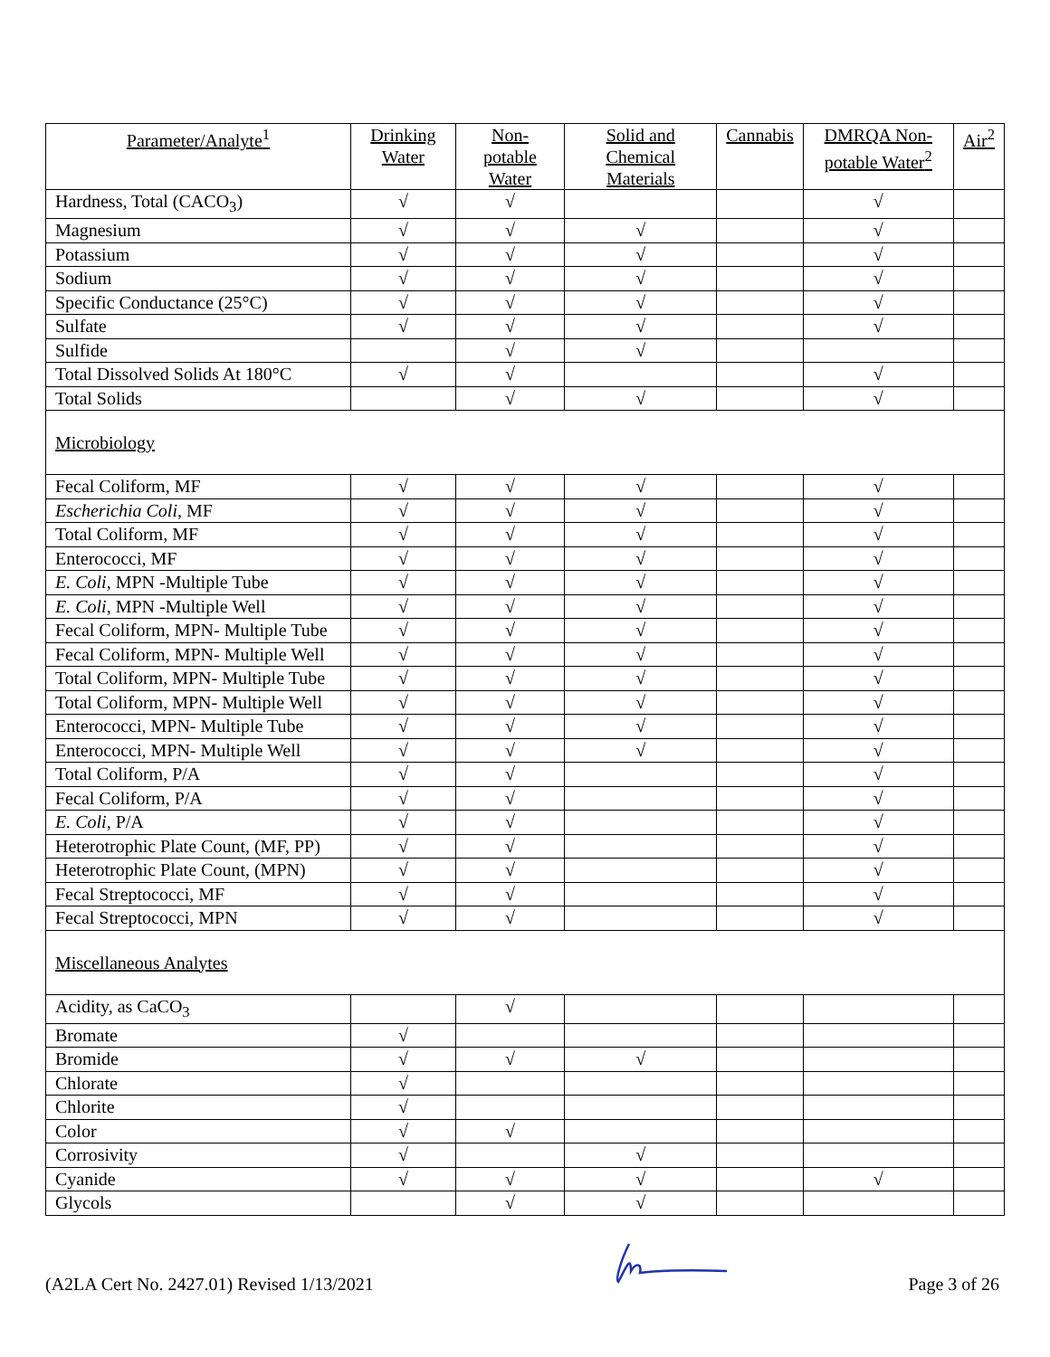| Parameter/Analyte<sup>1</sup> | Drinking Water | Non-potable Water | Solid and Chemical Materials | Cannabis | DMRQA Non-potable Water<sup>2</sup> | Air<sup>2</sup> |
| --- | --- | --- | --- | --- | --- | --- |
| Hardness, Total (CACO<sub>3</sub>) | √ | √ | | | √ | |
| Magnesium | √ | √ | √ | | √ | |
| Potassium | √ | √ | √ | | √ | |
| Sodium | √ | √ | √ | | √ | |
| Specific Conductance (25°C) | √ | √ | √ | | √ | |
| Sulfate | √ | √ | √ | | √ | |
| Sulfide | | √ | √ | | | |
| Total Dissolved Solids At 180°C | √ | √ | | | √ | |
| Total Solids | | √ | √ | | √ | |
| Microbiology | | | | | | |
| Fecal Coliform, MF | √ | √ | √ | | √ | |
| Escherichia Coli , MF | √ | √ | √ | | √ | |
| Total Coliform, MF | √ | √ | √ | | √ | |
| Enterococci, MF | √ | √ | √ | | √ | |
| E. Coli , MPN -Multiple Tube | √ | √ | √ | | √ | |
| E. Coli , MPN -Multiple Well | √ | √ | √ | | √ | |
| Fecal Coliform, MPN- Multiple Tube | √ | √ | √ | | √ | |
| Fecal Coliform, MPN- Multiple Well | √ | √ | √ | | √ | |
| Total Coliform, MPN- Multiple Tube | √ | √ | √ | | √ | |
| Total Coliform, MPN- Multiple Well | √ | √ | √ | | √ | |
| Enterococci, MPN- Multiple Tube | √ | √ | √ | | √ | |
| Enterococci, MPN- Multiple Well | √ | √ | √ | | √ | |
| Total Coliform, P/A | √ | √ | | | √ | |
| Fecal Coliform, P/A | √ | √ | | | √ | |
| E. Coli , P/A | √ | √ | | | √ | |
| Heterotrophic Plate Count, (MF, PP) | √ | √ | | | √ | |
| Heterotrophic Plate Count, (MPN) | √ | √ | | | √ | |
| Fecal Streptococci, MF | √ | √ | | | √ | |
| Fecal Streptococci, MPN | √ | √ | | | √ | |
| Miscellaneous Analytes | | | | | | |
| Acidity, as CaCO<sub>3</sub> | | √ | | | | |
| Bromate | √ | | | | | |
| Bromide | √ | √ | √ | | | |
| Chlorate | √ | | | | | |
| Chlorite | √ | | | | | |
| Color | √ | √ | | | | |
| Corrosivity | √ | | √ | | | |
| Cyanide | √ | √ | √ | | √ | |
| Glycols | | √ | √ | | | |
(A2LA Cert No. 2427.01) Revised 1/13/2021 Page 3 of 26